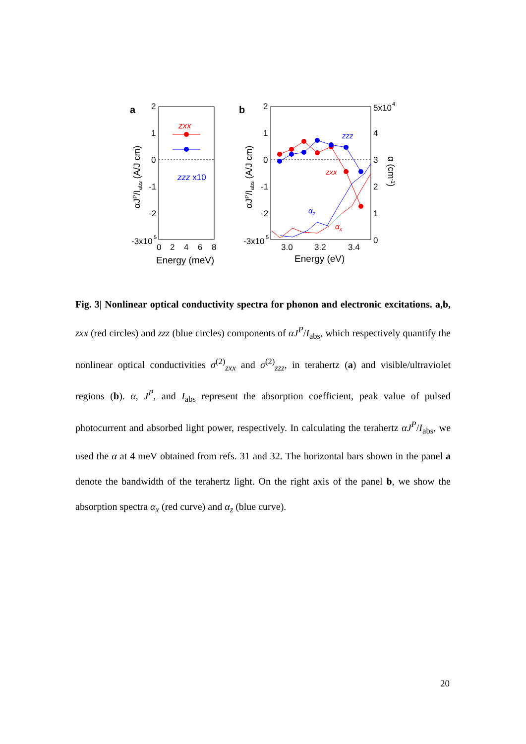a
2
1
0
-1
-2
-3x10
5
0
2
4
6
8
Energy (meV)
αJP/Iabs (A/J cm)
zxx
zzz x10
b
2
1
0
-1
-2
-3x10
5
5x10
4
4
3
2
1
0
3.0
3.2
3.4
Energy (eV)
αJP/Iabs (A/J cm)
α (cm-1)
zzz
zxx
αz
αx
Fig. 3| Nonlinear optical conductivity spectra for phonon and electronic excitations. a,b, zxx (red circles) and zzz (blue circles) components of αJ<sup>P</sup>/I<sub>abs</sub>, which respectively quantify the nonlinear optical conductivities σ<sup>(2)</sup><sub>zxx</sub> and σ<sup>(2)</sup><sub>zzz</sub>, in terahertz (a) and visible/ultraviolet regions (b). α, J<sup>P</sup>, and I<sub>abs</sub> represent the absorption coefficient, peak value of pulsed photocurrent and absorbed light power, respectively. In calculating the terahertz αJ<sup>P</sup>/I<sub>abs</sub>, we used the α at 4 meV obtained from refs. 31 and 32. The horizontal bars shown in the panel a denote the bandwidth of the terahertz light. On the right axis of the panel b, we show the absorption spectra α<sub>x</sub> (red curve) and α<sub>z</sub> (blue curve).
20